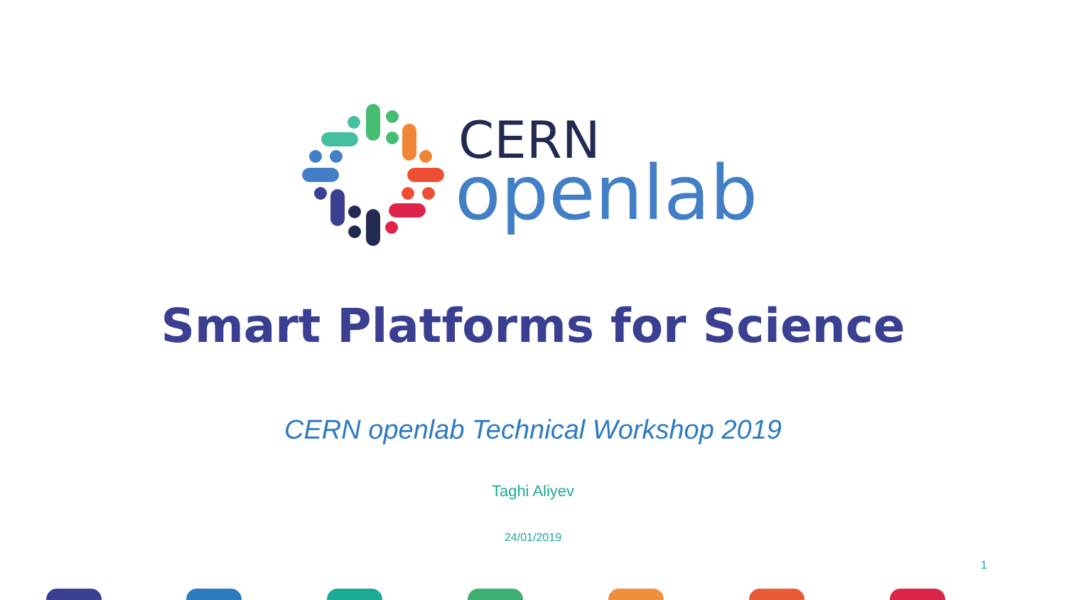CERN
openlab
Smart Platforms for Science
CERN openlab Technical Workshop 2019
Taghi Aliyev
24/01/2019
1